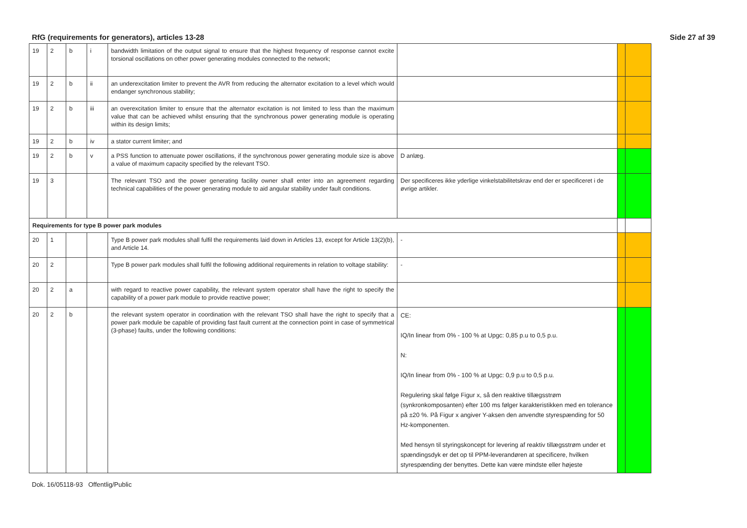RfG (requirements for generators), articles 13-28 Side 27 af 39
| 19 | 2 | b | i | bandwidth limitation of the output signal to ensure that the highest frequency of response cannot excite torsional oscillations on other power generating modules connected to the network; | | | |
| 19 | 2 | b | ii | an underexcitation limiter to prevent the AVR from reducing the alternator excitation to a level which would endanger synchronous stability; | | | |
| 19 | 2 | b | iii | an overexcitation limiter to ensure that the alternator excitation is not limited to less than the maximum value that can be achieved whilst ensuring that the synchronous power generating module is operating within its design limits; | | | |
| 19 | 2 | b | iv | a stator current limiter; and | | | |
| 19 | 2 | b | v | a PSS function to attenuate power oscillations, if the synchronous power generating module size is above a value of maximum capacity specified by the relevant TSO. | D anlæg. | | |
| 19 | 3 | | | The relevant TSO and the power generating facility owner shall enter into an agreement regarding technical capabilities of the power generating module to aid angular stability under fault conditions. | Der specificeres ikke yderlige vinkelstabilitetskrav end der er specificeret i de øvrige artikler. | | |
| Requirements for type B power park modules | | | | | | | |
| 20 | 1 | | | Type B power park modules shall fulfil the requirements laid down in Articles 13, except for Article 13(2)(b), and Article 14. | - | | |
| 20 | 2 | | | Type B power park modules shall fulfil the following additional requirements in relation to voltage stability: | - | | |
| 20 | 2 | a | | with regard to reactive power capability, the relevant system operator shall have the right to specify the capability of a power park module to provide reactive power; | | | |
| 20 | 2 | b | | the relevant system operator in coordination with the relevant TSO shall have the right to specify that a power park module be capable of providing fast fault current at the connection point in case of symmetrical (3-phase) faults, under the following conditions: | CE: IQ/In linear from 0% - 100 % at Upgc: 0,85 p.u to 0,5 p.u. N: IQ/In linear from 0% - 100 % at Upgc: 0,9 p.u to 0,5 p.u. Regulering skal følge Figur x, så den reaktive tillægsstrøm (synkronkomposanten) efter 100 ms følger karakteristikken med en tolerance på ±20 %. På Figur x angiver Y-aksen den anvendte styrespænding for 50 Hz-komponenten. Med hensyn til styringskoncept for levering af reaktiv tillægsstrøm under et spændingsdyk er det op til PPM-leverandøren at specificere, hvilken styrespænding der benyttes. Dette kan være mindste eller højeste | | |
Dok. 16/05118-93 Offentlig/Public